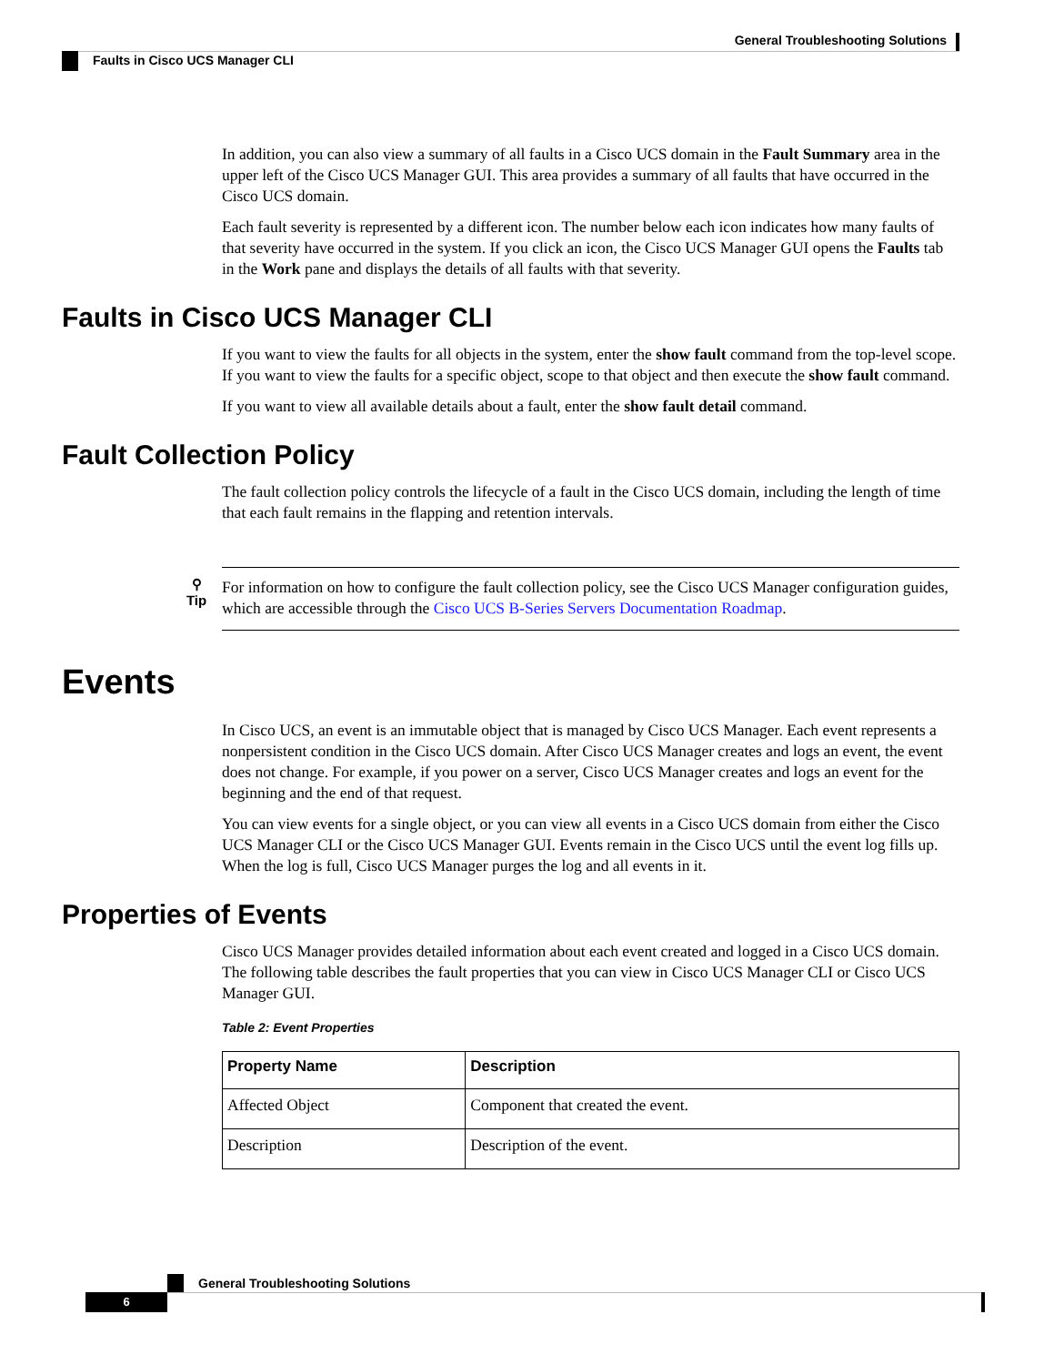General Troubleshooting Solutions
Faults in Cisco UCS Manager CLI
In addition, you can also view a summary of all faults in a Cisco UCS domain in the Fault Summary area in the upper left of the Cisco UCS Manager GUI. This area provides a summary of all faults that have occurred in the Cisco UCS domain.
Each fault severity is represented by a different icon. The number below each icon indicates how many faults of that severity have occurred in the system. If you click an icon, the Cisco UCS Manager GUI opens the Faults tab in the Work pane and displays the details of all faults with that severity.
Faults in Cisco UCS Manager CLI
If you want to view the faults for all objects in the system, enter the show fault command from the top-level scope. If you want to view the faults for a specific object, scope to that object and then execute the show fault command.
If you want to view all available details about a fault, enter the show fault detail command.
Fault Collection Policy
The fault collection policy controls the lifecycle of a fault in the Cisco UCS domain, including the length of time that each fault remains in the flapping and retention intervals.
⚲
Tip
For information on how to configure the fault collection policy, see the Cisco UCS Manager configuration guides, which are accessible through the Cisco UCS B-Series Servers Documentation Roadmap.
Events
In Cisco UCS, an event is an immutable object that is managed by Cisco UCS Manager. Each event represents a nonpersistent condition in the Cisco UCS domain. After Cisco UCS Manager creates and logs an event, the event does not change. For example, if you power on a server, Cisco UCS Manager creates and logs an event for the beginning and the end of that request.
You can view events for a single object, or you can view all events in a Cisco UCS domain from either the Cisco UCS Manager CLI or the Cisco UCS Manager GUI. Events remain in the Cisco UCS until the event log fills up. When the log is full, Cisco UCS Manager purges the log and all events in it.
Properties of Events
Cisco UCS Manager provides detailed information about each event created and logged in a Cisco UCS domain. The following table describes the fault properties that you can view in Cisco UCS Manager CLI or Cisco UCS Manager GUI.
Table 2: Event Properties
| Property Name | Description |
| --- | --- |
| Affected Object | Component that created the event. |
| Description | Description of the event. |
General Troubleshooting Solutions
6